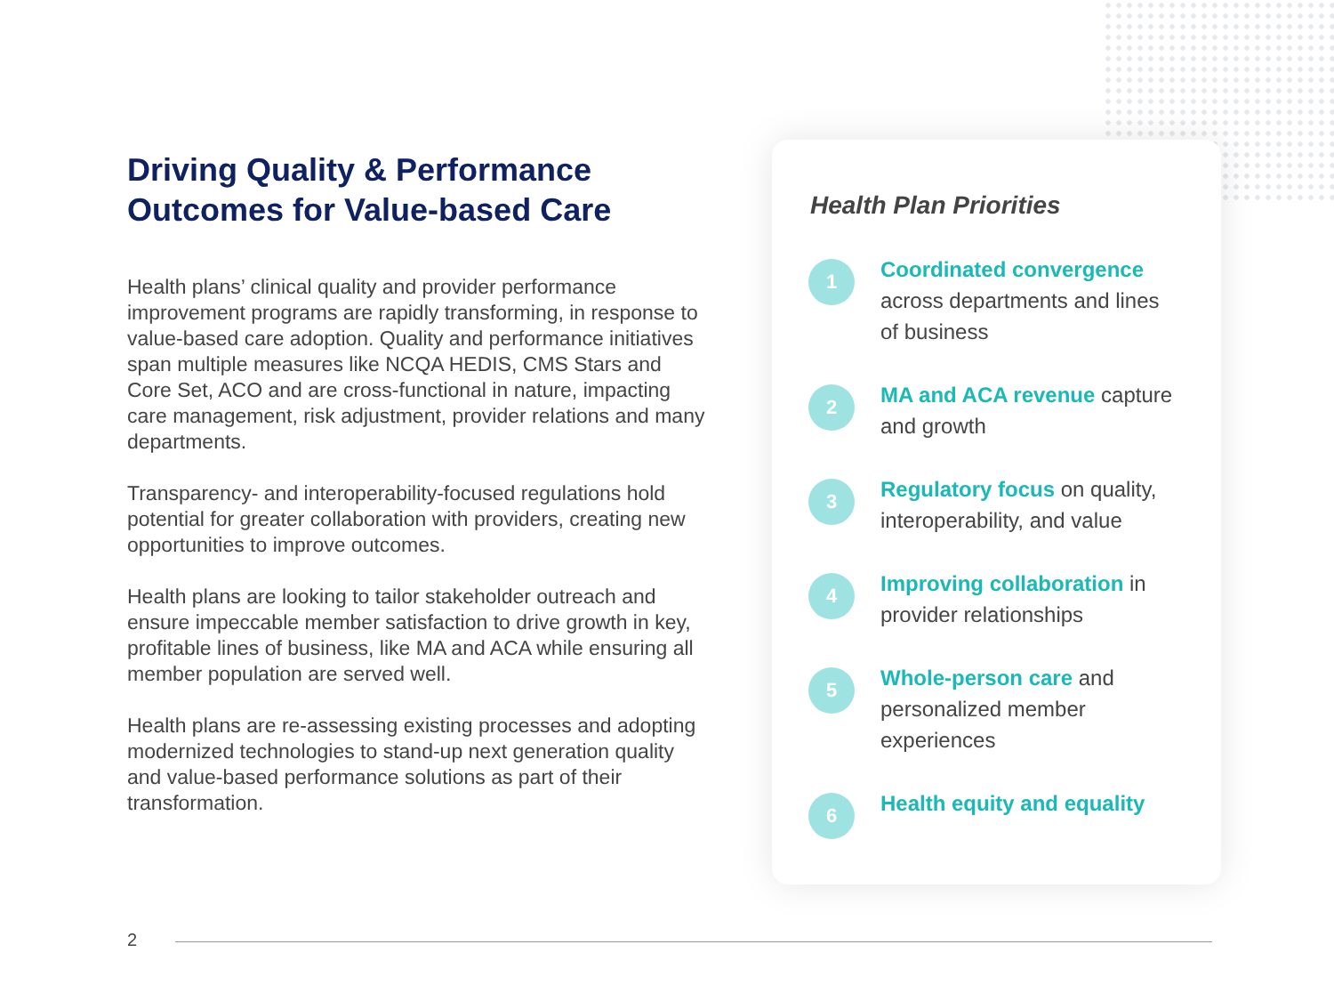Driving Quality & Performance Outcomes for Value-based Care
Health plans’ clinical quality and provider performance improvement programs are rapidly transforming, in response to value-based care adoption. Quality and performance initiatives span multiple measures like NCQA HEDIS, CMS Stars and Core Set, ACO and are cross-functional in nature, impacting care management, risk adjustment, provider relations and many departments.
Transparency- and interoperability-focused regulations hold potential for greater collaboration with providers, creating new opportunities to improve outcomes.
Health plans are looking to tailor stakeholder outreach and ensure impeccable member satisfaction to drive growth in key, profitable lines of business, like MA and ACA while ensuring all member population are served well.
Health plans are re-assessing existing processes and adopting modernized technologies to stand-up next generation quality and value-based performance solutions as part of their transformation.
Health Plan Priorities
1
Coordinated convergence across departments and lines of business
2
MA and ACA revenue capture and growth
3
Regulatory focus on quality, interoperability, and value
4
Improving collaboration in provider relationships
5
Whole-person care and personalized member experiences
6
Health equity and equality
2